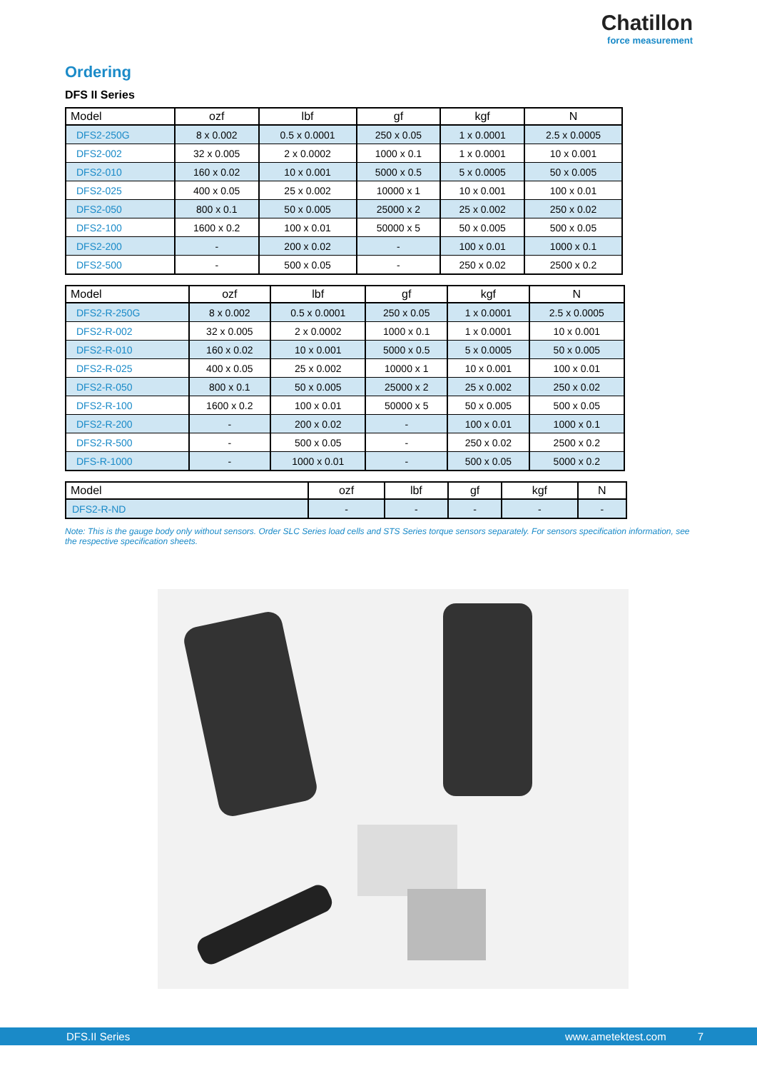Chatillon
force measurement
Ordering
DFS II Series
| Model | ozf | lbf | gf | kgf | N |
| --- | --- | --- | --- | --- | --- |
| DFS2-250G | 8 x 0.002 | 0.5 x 0.0001 | 250 x 0.05 | 1 x 0.0001 | 2.5 x 0.0005 |
| DFS2-002 | 32 x 0.005 | 2 x 0.0002 | 1000 x 0.1 | 1 x 0.0001 | 10 x 0.001 |
| DFS2-010 | 160 x 0.02 | 10 x 0.001 | 5000 x 0.5 | 5 x 0.0005 | 50 x 0.005 |
| DFS2-025 | 400 x 0.05 | 25 x 0.002 | 10000 x 1 | 10 x 0.001 | 100 x 0.01 |
| DFS2-050 | 800 x 0.1 | 50 x 0.005 | 25000 x 2 | 25 x 0.002 | 250 x 0.02 |
| DFS2-100 | 1600 x 0.2 | 100 x 0.01 | 50000 x 5 | 50 x 0.005 | 500 x 0.05 |
| DFS2-200 | - | 200 x 0.02 | - | 100 x 0.01 | 1000 x 0.1 |
| DFS2-500 | - | 500 x 0.05 | - | 250 x 0.02 | 2500 x 0.2 |
| Model | ozf | lbf | gf | kgf | N |
| --- | --- | --- | --- | --- | --- |
| DFS2-R-250G | 8 x 0.002 | 0.5 x 0.0001 | 250 x 0.05 | 1 x 0.0001 | 2.5 x 0.0005 |
| DFS2-R-002 | 32 x 0.005 | 2 x 0.0002 | 1000 x 0.1 | 1 x 0.0001 | 10 x 0.001 |
| DFS2-R-010 | 160 x 0.02 | 10 x 0.001 | 5000 x 0.5 | 5 x 0.0005 | 50 x 0.005 |
| DFS2-R-025 | 400 x 0.05 | 25 x 0.002 | 10000 x 1 | 10 x 0.001 | 100 x 0.01 |
| DFS2-R-050 | 800 x 0.1 | 50 x 0.005 | 25000 x 2 | 25 x 0.002 | 250 x 0.02 |
| DFS2-R-100 | 1600 x 0.2 | 100 x 0.01 | 50000 x 5 | 50 x 0.005 | 500 x 0.05 |
| DFS2-R-200 | - | 200 x 0.02 | - | 100 x 0.01 | 1000 x 0.1 |
| DFS2-R-500 | - | 500 x 0.05 | - | 250 x 0.02 | 2500 x 0.2 |
| DFS-R-1000 | - | 1000 x 0.01 | - | 500 x 0.05 | 5000 x 0.2 |
| Model | ozf | lbf | gf | kgf | N |
| --- | --- | --- | --- | --- | --- |
| DFS2-R-ND | - | - | - | - | - |
Note: This is the gauge body only without sensors. Order SLC Series load cells and STS Series torque sensors separately. For sensors specification information, see the respective specification sheets.
DFS.II Series www.ametektest.com 7